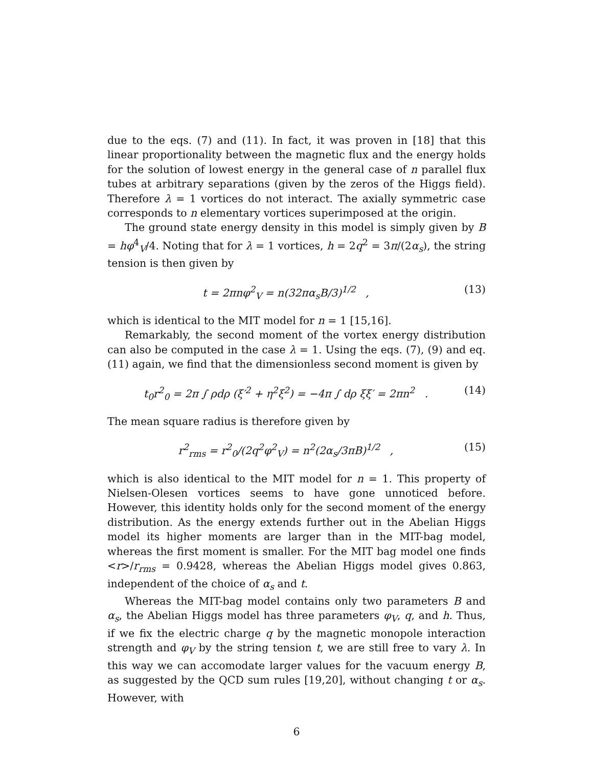due to the eqs. (7) and (11). In fact, it was proven in [18] that this linear proportionality between the magnetic flux and the energy holds for the solution of lowest energy in the general case of n parallel flux tubes at arbitrary separations (given by the zeros of the Higgs field). Therefore λ = 1 vortices do not interact. The axially symmetric case corresponds to n elementary vortices superimposed at the origin.
The ground state energy density in this model is simply given by B = hφ<sup>4</sup><sub>V</sub>/4. Noting that for λ = 1 vortices, h = 2q<sup>2</sup> = 3π/(2α<sub>s</sub>), the string tension is then given by
t = 2πnφ<sup>2</sup><sub>V</sub> = n(32πα<sub>s</sub>B/3)<sup>1/2</sup> , (13)
which is identical to the MIT model for n = 1 [15,16].
Remarkably, the second moment of the vortex energy distribution can also be computed in the case λ = 1. Using the eqs. (7), (9) and eq. (11) again, we find that the dimensionless second moment is given by
t<sub>0</sub>r<sup>2</sup><sub>0</sub> = 2π ∫ ρdρ (ξ′<sup>2</sup> + η<sup>2</sup>ξ<sup>2</sup>) = −4π ∫ dρ ξξ′ = 2πn<sup>2</sup> . (14)
The mean square radius is therefore given by
r<sup>2</sup><sub>rms</sub> = r<sup>2</sup><sub>0</sub>/(2q<sup>2</sup>φ<sup>2</sup><sub>V</sub>) = n<sup>2</sup>(2α<sub>s</sub>/3πB)<sup>1/2</sup> , (15)
which is also identical to the MIT model for n = 1. This property of Nielsen-Olesen vortices seems to have gone unnoticed before. However, this identity holds only for the second moment of the energy distribution. As the energy extends further out in the Abelian Higgs model its higher moments are larger than in the MIT-bag model, whereas the first moment is smaller. For the MIT bag model one finds <r>/r<sub>rms</sub> = 0.9428, whereas the Abelian Higgs model gives 0.863, independent of the choice of α<sub>s</sub> and t.
Whereas the MIT-bag model contains only two parameters B and α<sub>s</sub>, the Abelian Higgs model has three parameters φ<sub>V</sub>, q, and h. Thus, if we fix the electric charge q by the magnetic monopole interaction strength and φ<sub>V</sub> by the string tension t, we are still free to vary λ. In this way we can accomodate larger values for the vacuum energy B, as suggested by the QCD sum rules [19,20], without changing t or α<sub>s</sub>. However, with
6